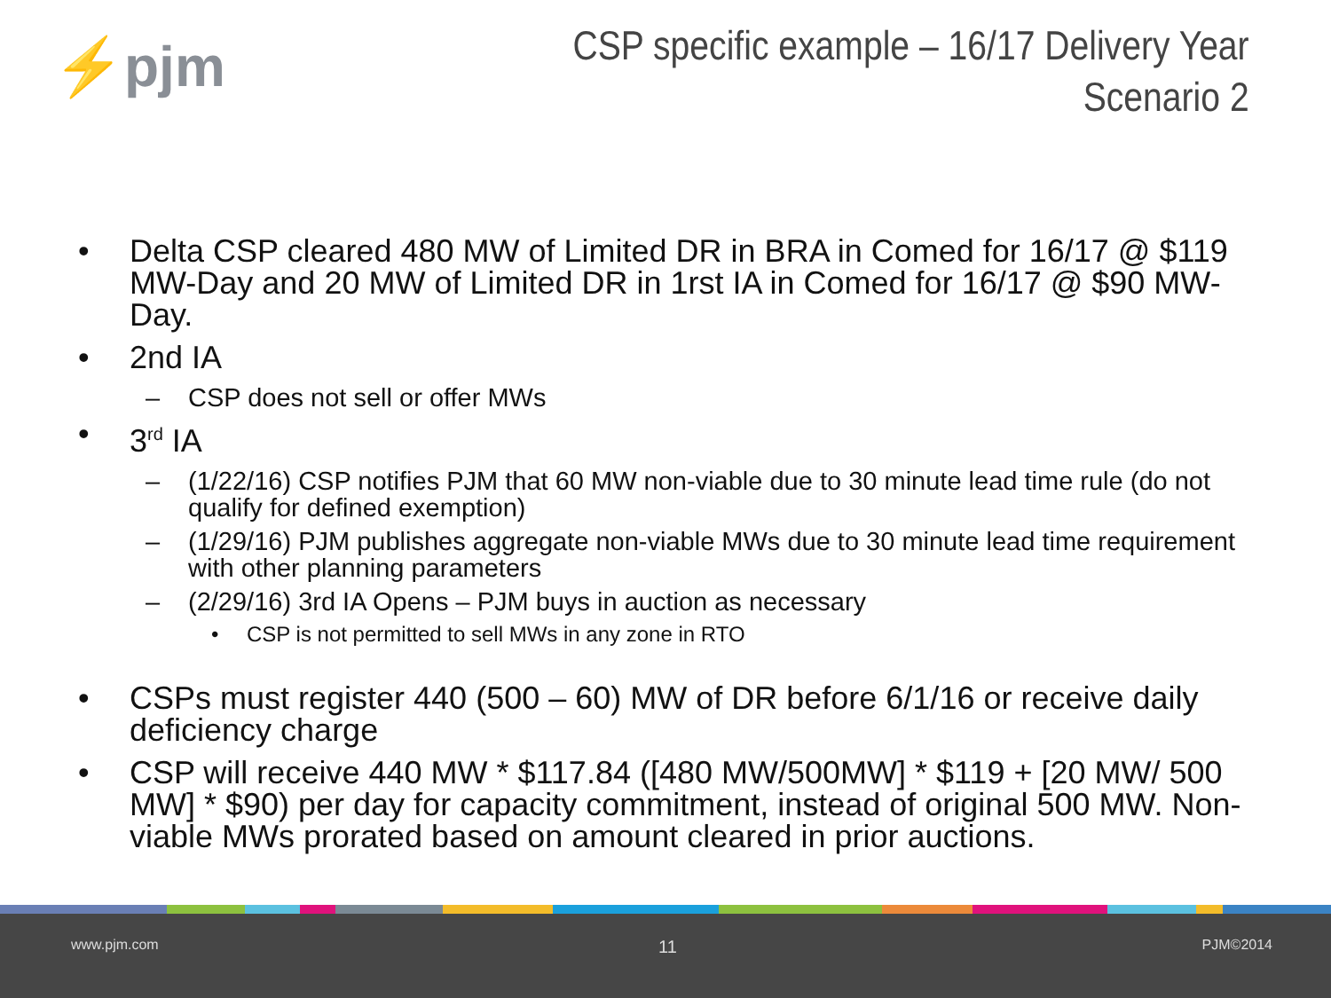⚡pjm
CSP specific example – 16/17 Delivery Year
Scenario 2
• Delta CSP cleared 480 MW of Limited DR in BRA in Comed for 16/17 @ $119 MW-Day and 20 MW of Limited DR in 1rst IA in Comed for 16/17 @ $90 MW-Day.
• 2nd IA
– CSP does not sell or offer MWs
• 3<sup>rd</sup> IA
– (1/22/16) CSP notifies PJM that 60 MW non-viable due to 30 minute lead time rule (do not qualify for defined exemption)
– (1/29/16) PJM publishes aggregate non-viable MWs due to 30 minute lead time requirement with other planning parameters
– (2/29/16) 3rd IA Opens – PJM buys in auction as necessary
• CSP is not permitted to sell MWs in any zone in RTO
• CSPs must register 440 (500 – 60) MW of DR before 6/1/16 or receive daily deficiency charge
• CSP will receive 440 MW * $117.84 ([480 MW/500MW] * $119 + [20 MW/ 500 MW] * $90) per day for capacity commitment, instead of original 500 MW. Non-viable MWs prorated based on amount cleared in prior auctions.
www.pjm.com 11 PJM©2014